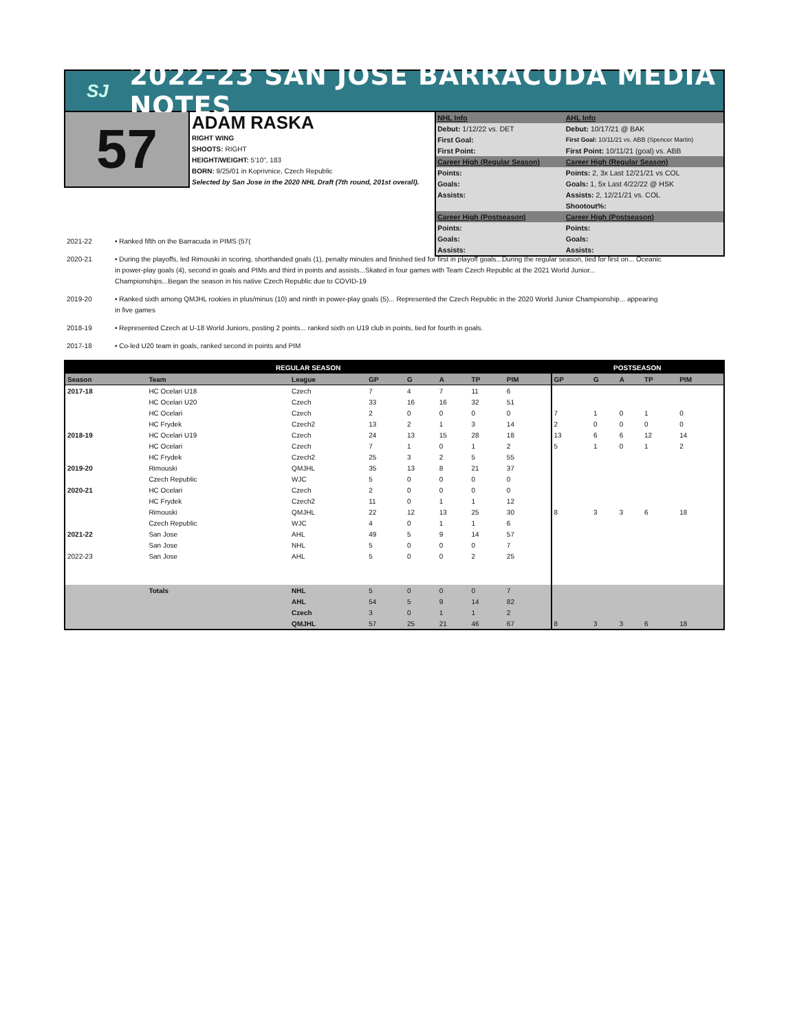SJ
2022-23 SAN JOSE BARRACUDA MEDIA NOTES
57
ADAM RASKA
RIGHT WING
SHOOTS: RIGHT
HEIGHT/WEIGHT: 5'10", 183
BORN: 9/25/01 in Koprivnice, Czech Republic
Selected by San Jose in the 2020 NHL Draft (7th round, 201st overall).
| NHL Info | AHL Info |
| Debut: 1/12/22 vs. DET | Debut: 10/17/21 @ BAK |
| First Goal: | First Goal: 10/11/21 vs. ABB (Spencer Martin) |
| First Point: | First Point: 10/11/21 (goal) vs. ABB |
| Career High (Regular Season) | Career High (Regular Season) |
| Points: | Points: 2, 3x Last 12/21/21 vs COL |
| Goals: | Goals: 1, 5x Last 4/22/22 @ HSK |
| Assists: | Assists: 2, 12/21/21 vs. COL |
| | Shootout%: |
| Career High (Postseason) | Career High (Postseason) |
| Points: | Points: |
| Goals: | Goals: |
| Assists: | Assists: |
2021-22 • Ranked fifth on the Barracuda in PIMS (57(
2020-21 • During the playoffs, led Rimouski in scoring, shorthanded goals (1), penalty minutes and finished tied for first in playoff goals...During the regular season, tied for first on... Oceanic in power-play goals (4), second in goals and PIMs and third in points and assists...Skated in four games with Team Czech Republic at the 2021 World Junior... Championships...Began the season in his native Czech Republic due to COVID-19
2019-20 • Ranked sixth among QMJHL rookies in plus/minus (10) and ninth in power-play goals (5)... Represented the Czech Republic in the 2020 World Junior Championship... appearing in five games
2018-19 • Represented Czech at U-18 World Juniors, posting 2 points... ranked sixth on U19 club in points, tied for fourth in goals.
2017-18 • Co-led U20 team in goals, ranked second in points and PIM
| REGULAR SEASON | | | | | | | | POSTSEASON | | | | |
| --- | --- | --- | --- | --- | --- | --- | --- | --- | --- | --- | --- | --- |
| Season | Team | League | GP | G | A | TP | PIM | GP | G | A | TP | PIM |
| 2017-18 | HC Ocelari U18 | Czech | 7 | 4 | 7 | 11 | 6 | | | | | |
| | HC Ocelari U20 | Czech | 33 | 16 | 16 | 32 | 51 | | | | | |
| | HC Ocelari | Czech | 2 | 0 | 0 | 0 | 0 | 7 | 1 | 0 | 1 | 0 |
| | HC Frydek | Czech2 | 13 | 2 | 1 | 3 | 14 | 2 | 0 | 0 | 0 | 0 |
| 2018-19 | HC Ocelari U19 | Czech | 24 | 13 | 15 | 28 | 18 | 13 | 6 | 6 | 12 | 14 |
| | HC Ocelari | Czech | 7 | 1 | 0 | 1 | 2 | 5 | 1 | 0 | 1 | 2 |
| | HC Frydek | Czech2 | 25 | 3 | 2 | 5 | 55 | | | | | |
| 2019-20 | Rimouski | QMJHL | 35 | 13 | 8 | 21 | 37 | | | | | |
| | Czech Republic | WJC | 5 | 0 | 0 | 0 | 0 | | | | | |
| 2020-21 | HC Ocelari | Czech | 2 | 0 | 0 | 0 | 0 | | | | | |
| | HC Frydek | Czech2 | 11 | 0 | 1 | 1 | 12 | | | | | |
| | Rimouski | QMJHL | 22 | 12 | 13 | 25 | 30 | 8 | 3 | 3 | 6 | 18 |
| | Czech Republic | WJC | 4 | 0 | 1 | 1 | 6 | | | | | |
| 2021-22 | San Jose | AHL | 49 | 5 | 9 | 14 | 57 | | | | | |
| | San Jose | NHL | 5 | 0 | 0 | 0 | 7 | | | | | |
| 2022-23 | San Jose | AHL | 5 | 0 | 0 | 2 | 25 | | | | | |
| | Totals | NHL | 5 | 0 | 0 | 0 | 7 | | | | | |
| | | AHL | 54 | 5 | 9 | 14 | 82 | | | | | |
| | | Czech | 3 | 0 | 1 | 1 | 2 | | | | | |
| | | QMJHL | 57 | 25 | 21 | 46 | 67 | 8 | 3 | 3 | 6 | 18 |